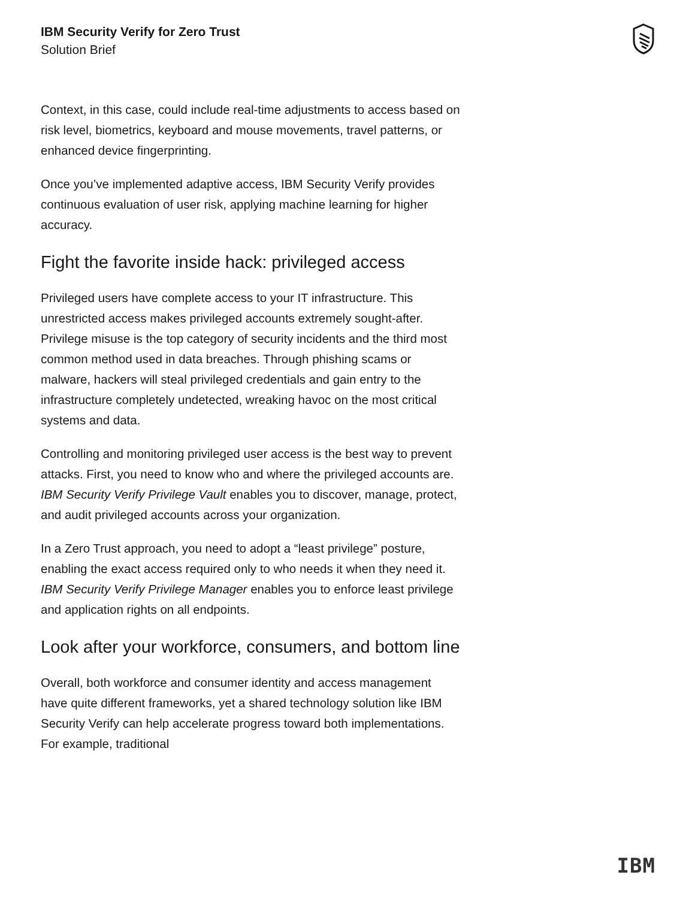IBM Security Verify for Zero Trust
Solution Brief
Context, in this case, could include real-time adjustments to access based on risk level, biometrics, keyboard and mouse movements, travel patterns, or enhanced device fingerprinting.
Once you’ve implemented adaptive access, IBM Security Verify provides continuous evaluation of user risk, applying machine learning for higher accuracy.
Fight the favorite inside hack: privileged access
Privileged users have complete access to your IT infrastructure. This unrestricted access makes privileged accounts extremely sought-after. Privilege misuse is the top category of security incidents and the third most common method used in data breaches. Through phishing scams or malware, hackers will steal privileged credentials and gain entry to the infrastructure completely undetected, wreaking havoc on the most critical systems and data.
Controlling and monitoring privileged user access is the best way to prevent attacks. First, you need to know who and where the privileged accounts are. IBM Security Verify Privilege Vault enables you to discover, manage, protect, and audit privileged accounts across your organization.
In a Zero Trust approach, you need to adopt a “least privilege” posture, enabling the exact access required only to who needs it when they need it. IBM Security Verify Privilege Manager enables you to enforce least privilege and application rights on all endpoints.
Look after your workforce, consumers, and bottom line
Overall, both workforce and consumer identity and access management have quite different frameworks, yet a shared technology solution like IBM Security Verify can help accelerate progress toward both implementations. For example, traditional
IBM